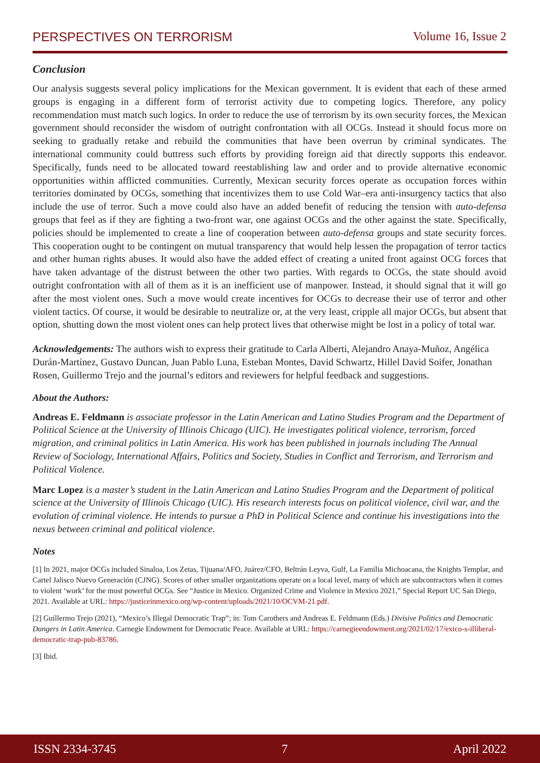PERSPECTIVES ON TERRORISM Volume 16, Issue 2
Conclusion
Our analysis suggests several policy implications for the Mexican government. It is evident that each of these armed groups is engaging in a different form of terrorist activity due to competing logics. Therefore, any policy recommendation must match such logics. In order to reduce the use of terrorism by its own security forces, the Mexican government should reconsider the wisdom of outright confrontation with all OCGs. Instead it should focus more on seeking to gradually retake and rebuild the communities that have been overrun by criminal syndicates. The international community could buttress such efforts by providing foreign aid that directly supports this endeavor. Specifically, funds need to be allocated toward reestablishing law and order and to provide alternative economic opportunities within afflicted communities. Currently, Mexican security forces operate as occupation forces within territories dominated by OCGs, something that incentivizes them to use Cold War–era anti-insurgency tactics that also include the use of terror. Such a move could also have an added benefit of reducing the tension with auto-defensa groups that feel as if they are fighting a two-front war, one against OCGs and the other against the state. Specifically, policies should be implemented to create a line of cooperation between auto-defensa groups and state security forces. This cooperation ought to be contingent on mutual transparency that would help lessen the propagation of terror tactics and other human rights abuses. It would also have the added effect of creating a united front against OCG forces that have taken advantage of the distrust between the other two parties. With regards to OCGs, the state should avoid outright confrontation with all of them as it is an inefficient use of manpower. Instead, it should signal that it will go after the most violent ones. Such a move would create incentives for OCGs to decrease their use of terror and other violent tactics. Of course, it would be desirable to neutralize or, at the very least, cripple all major OCGs, but absent that option, shutting down the most violent ones can help protect lives that otherwise might be lost in a policy of total war.
Acknowledgements: The authors wish to express their gratitude to Carla Alberti, Alejandro Anaya-Muñoz, Angélica Durán-Martínez, Gustavo Duncan, Juan Pablo Luna, Esteban Montes, David Schwartz, Hillel David Soifer, Jonathan Rosen, Guillermo Trejo and the journal’s editors and reviewers for helpful feedback and suggestions.
About the Authors:
Andreas E. Feldmann is associate professor in the Latin American and Latino Studies Program and the Department of Political Science at the University of Illinois Chicago (UIC). He investigates political violence, terrorism, forced migration, and criminal politics in Latin America. His work has been published in journals including The Annual Review of Sociology, International Affairs, Politics and Society, Studies in Conflict and Terrorism, and Terrorism and Political Violence.
Marc Lopez is a master’s student in the Latin American and Latino Studies Program and the Department of political science at the University of Illinois Chicago (UIC). His research interests focus on political violence, civil war, and the evolution of criminal violence. He intends to pursue a PhD in Political Science and continue his investigations into the nexus between criminal and political violence.
Notes
[1] In 2021, major OCGs included Sinaloa, Los Zetas, Tijuana/AFO, Juárez/CFO, Beltrán Leyva, Gulf, La Familia Michoacana, the Knights Templar, and Cartel Jalisco Nuevo Generación (CJNG). Scores of other smaller organizations operate on a local level, many of which are subcontractors when it comes to violent ‘work’ for the most powerful OCGs. See “Justice in Mexico. Organized Crime and Violence in Mexico 2021,” Special Report UC San Diego, 2021. Available at URL: https://justiceinmexico.org/wp-content/uploads/2021/10/OCVM-21.pdf.
[2] Guillermo Trejo (2021), “Mexico’s Illegal Democratic Trap”; in: Tom Carothers and Andreas E. Feldmann (Eds.) Divisive Politics and Democratic Dangers in Latin America. Carnegie Endowment for Democratic Peace. Available at URL: https://carnegieendowment.org/2021/02/17/exico-s-illiberal-democratic-trap-pub-83786.
[3] Ibid.
ISSN 2334-3745 7 April 2022